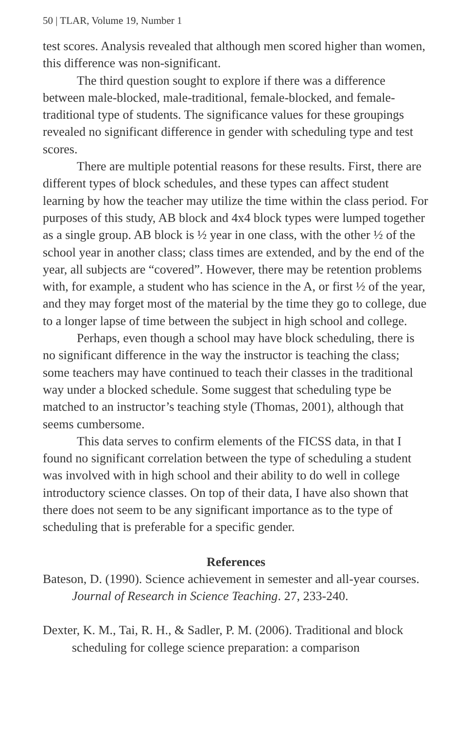50 | TLAR, Volume 19, Number 1
test scores. Analysis revealed that although men scored higher than women, this difference was non-significant.
The third question sought to explore if there was a difference between male-blocked, male-traditional, female-blocked, and female-traditional type of students. The significance values for these groupings revealed no significant difference in gender with scheduling type and test scores.
There are multiple potential reasons for these results. First, there are different types of block schedules, and these types can affect student learning by how the teacher may utilize the time within the class period. For purposes of this study, AB block and 4x4 block types were lumped together as a single group. AB block is ½ year in one class, with the other ½ of the school year in another class; class times are extended, and by the end of the year, all subjects are “covered”. However, there may be retention problems with, for example, a student who has science in the A, or first ½ of the year, and they may forget most of the material by the time they go to college, due to a longer lapse of time between the subject in high school and college.
Perhaps, even though a school may have block scheduling, there is no significant difference in the way the instructor is teaching the class; some teachers may have continued to teach their classes in the traditional way under a blocked schedule. Some suggest that scheduling type be matched to an instructor’s teaching style (Thomas, 2001), although that seems cumbersome.
This data serves to confirm elements of the FICSS data, in that I found no significant correlation between the type of scheduling a student was involved with in high school and their ability to do well in college introductory science classes. On top of their data, I have also shown that there does not seem to be any significant importance as to the type of scheduling that is preferable for a specific gender.
References
Bateson, D. (1990). Science achievement in semester and all-year courses. Journal of Research in Science Teaching. 27, 233-240.
Dexter, K. M., Tai, R. H., & Sadler, P. M. (2006). Traditional and block scheduling for college science preparation: a comparison